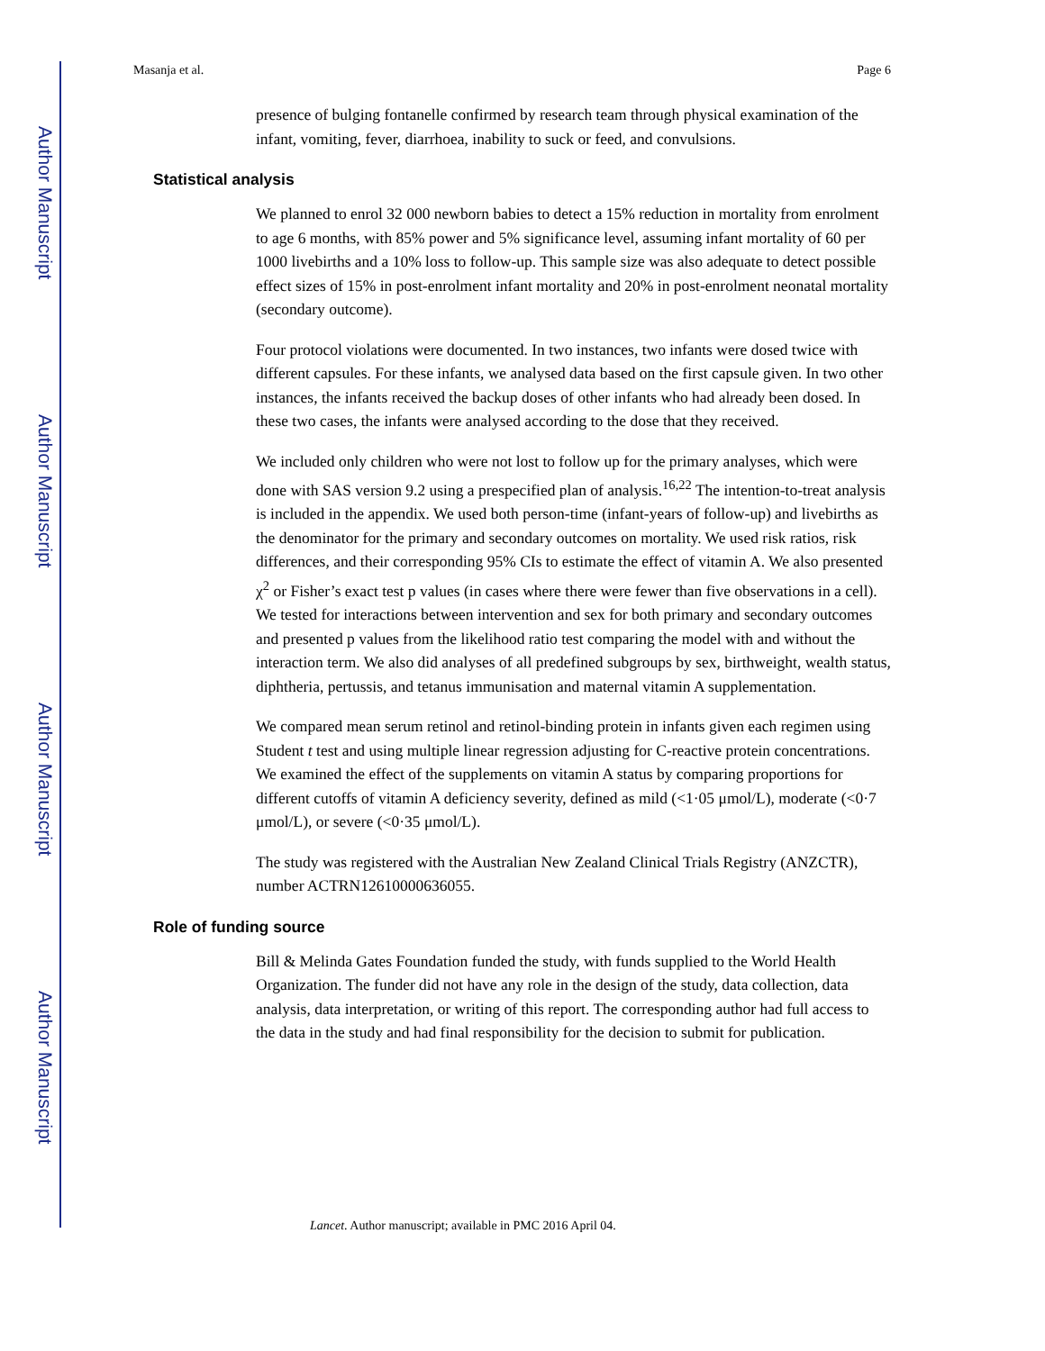Author Manuscript
Author Manuscript
Author Manuscript
Author Manuscript
Masanja et al. Page 6
presence of bulging fontanelle confirmed by research team through physical examination of the infant, vomiting, fever, diarrhoea, inability to suck or feed, and convulsions.
Statistical analysis
We planned to enrol 32 000 newborn babies to detect a 15% reduction in mortality from enrolment to age 6 months, with 85% power and 5% significance level, assuming infant mortality of 60 per 1000 livebirths and a 10% loss to follow-up. This sample size was also adequate to detect possible effect sizes of 15% in post-enrolment infant mortality and 20% in post-enrolment neonatal mortality (secondary outcome).
Four protocol violations were documented. In two instances, two infants were dosed twice with different capsules. For these infants, we analysed data based on the first capsule given. In two other instances, the infants received the backup doses of other infants who had already been dosed. In these two cases, the infants were analysed according to the dose that they received.
We included only children who were not lost to follow up for the primary analyses, which were done with SAS version 9.2 using a prespecified plan of analysis.<sup>16,22</sup> The intention-to-treat analysis is included in the appendix. We used both person-time (infant-years of follow-up) and livebirths as the denominator for the primary and secondary outcomes on mortality. We used risk ratios, risk differences, and their corresponding 95% CIs to estimate the effect of vitamin A. We also presented χ<sup>2</sup> or Fisher’s exact test p values (in cases where there were fewer than five observations in a cell). We tested for interactions between intervention and sex for both primary and secondary outcomes and presented p values from the likelihood ratio test comparing the model with and without the interaction term. We also did analyses of all predefined subgroups by sex, birthweight, wealth status, diphtheria, pertussis, and tetanus immunisation and maternal vitamin A supplementation.
We compared mean serum retinol and retinol-binding protein in infants given each regimen using Student t test and using multiple linear regression adjusting for C-reactive protein concentrations. We examined the effect of the supplements on vitamin A status by comparing proportions for different cutoffs of vitamin A deficiency severity, defined as mild (<1·05 μmol/L), moderate (<0·7 μmol/L), or severe (<0·35 μmol/L).
The study was registered with the Australian New Zealand Clinical Trials Registry (ANZCTR), number ACTRN12610000636055.
Role of funding source
Bill & Melinda Gates Foundation funded the study, with funds supplied to the World Health Organization. The funder did not have any role in the design of the study, data collection, data analysis, data interpretation, or writing of this report. The corresponding author had full access to the data in the study and had final responsibility for the decision to submit for publication.
Lancet. Author manuscript; available in PMC 2016 April 04.